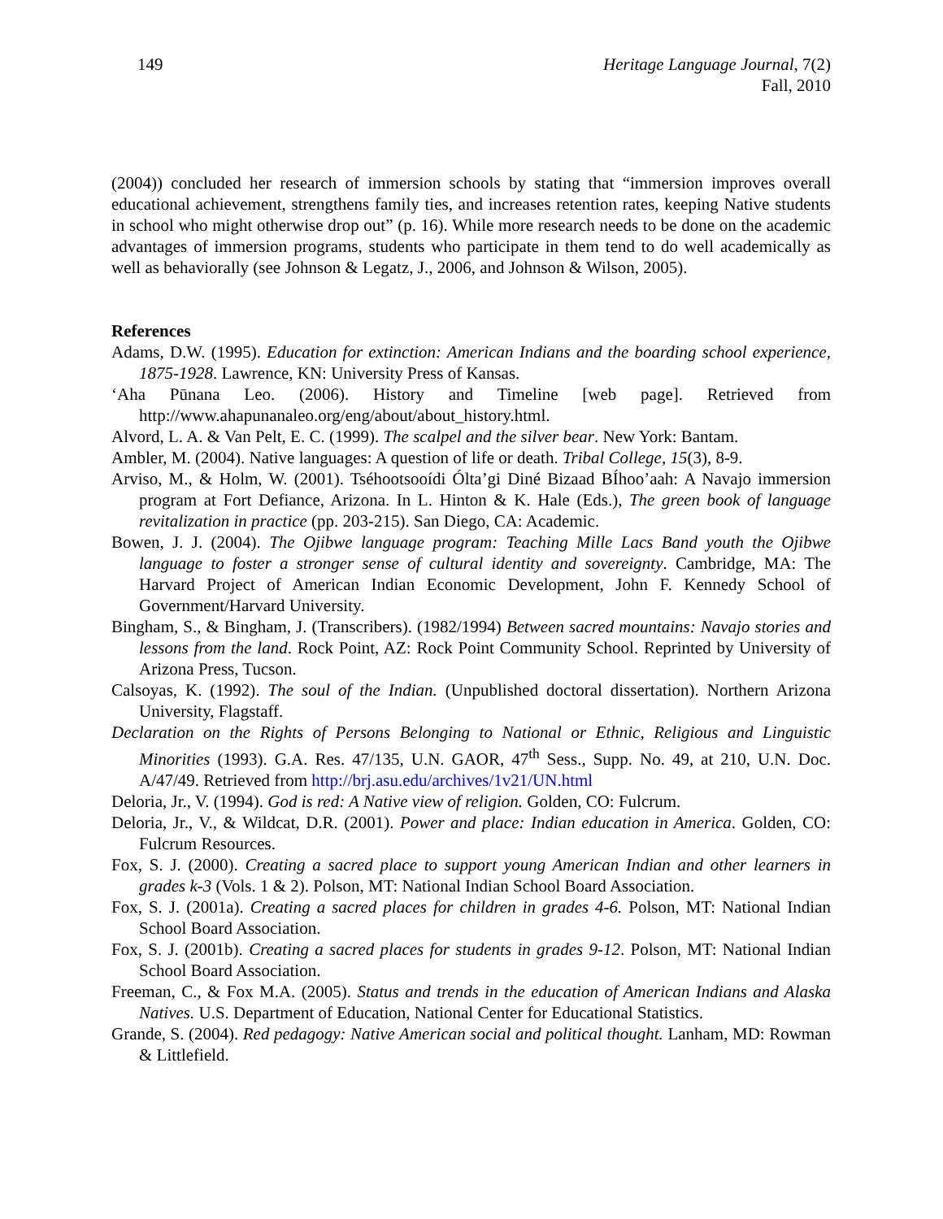149 Heritage Language Journal, 7(2)
Fall, 2010
(2004)) concluded her research of immersion schools by stating that “immersion improves overall educational achievement, strengthens family ties, and increases retention rates, keeping Native students in school who might otherwise drop out” (p. 16). While more research needs to be done on the academic advantages of immersion programs, students who participate in them tend to do well academically as well as behaviorally (see Johnson & Legatz, J., 2006, and Johnson & Wilson, 2005).
References
Adams, D.W. (1995). Education for extinction: American Indians and the boarding school experience, 1875-1928. Lawrence, KN: University Press of Kansas.
‘Aha Pūnana Leo. (2006). History and Timeline [web page]. Retrieved from http://www.ahapunanaleo.org/eng/about/about_history.html.
Alvord, L. A. & Van Pelt, E. C. (1999). The scalpel and the silver bear. New York: Bantam.
Ambler, M. (2004). Native languages: A question of life or death. Tribal College, 15(3), 8-9.
Arviso, M., & Holm, W. (2001). Tséhootsooídi Ólta’gi Diné Bizaad BÍhoo’aah: A Navajo immersion program at Fort Defiance, Arizona. In L. Hinton & K. Hale (Eds.), The green book of language revitalization in practice (pp. 203-215). San Diego, CA: Academic.
Bowen, J. J. (2004). The Ojibwe language program: Teaching Mille Lacs Band youth the Ojibwe language to foster a stronger sense of cultural identity and sovereignty. Cambridge, MA: The Harvard Project of American Indian Economic Development, John F. Kennedy School of Government/Harvard University.
Bingham, S., & Bingham, J. (Transcribers). (1982/1994) Between sacred mountains: Navajo stories and lessons from the land. Rock Point, AZ: Rock Point Community School. Reprinted by University of Arizona Press, Tucson.
Calsoyas, K. (1992). The soul of the Indian. (Unpublished doctoral dissertation). Northern Arizona University, Flagstaff.
Declaration on the Rights of Persons Belonging to National or Ethnic, Religious and Linguistic Minorities (1993). G.A. Res. 47/135, U.N. GAOR, 47<sup>th</sup> Sess., Supp. No. 49, at 210, U.N. Doc. A/47/49. Retrieved from http://brj.asu.edu/archives/1v21/UN.html
Deloria, Jr., V. (1994). God is red: A Native view of religion. Golden, CO: Fulcrum.
Deloria, Jr., V., & Wildcat, D.R. (2001). Power and place: Indian education in America. Golden, CO: Fulcrum Resources.
Fox, S. J. (2000). Creating a sacred place to support young American Indian and other learners in grades k-3 (Vols. 1 & 2). Polson, MT: National Indian School Board Association.
Fox, S. J. (2001a). Creating a sacred places for children in grades 4-6. Polson, MT: National Indian School Board Association.
Fox, S. J. (2001b). Creating a sacred places for students in grades 9-12. Polson, MT: National Indian School Board Association.
Freeman, C., & Fox M.A. (2005). Status and trends in the education of American Indians and Alaska Natives. U.S. Department of Education, National Center for Educational Statistics.
Grande, S. (2004). Red pedagogy: Native American social and political thought. Lanham, MD: Rowman & Littlefield.